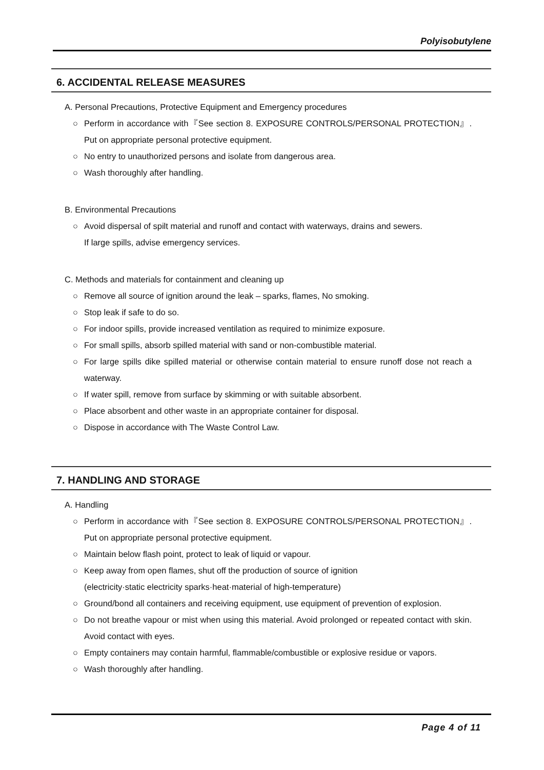Polyisobutylene
6. ACCIDENTAL RELEASE MEASURES
A. Personal Precautions, Protective Equipment and Emergency procedures
○ Perform in accordance with『See section 8. EXPOSURE CONTROLS/PERSONAL PROTECTION』. Put on appropriate personal protective equipment.
○ No entry to unauthorized persons and isolate from dangerous area.
○ Wash thoroughly after handling.
B. Environmental Precautions
○ Avoid dispersal of spilt material and runoff and contact with waterways, drains and sewers.
If large spills, advise emergency services.
C. Methods and materials for containment and cleaning up
○ Remove all source of ignition around the leak – sparks, flames, No smoking.
○ Stop leak if safe to do so.
○ For indoor spills, provide increased ventilation as required to minimize exposure.
○ For small spills, absorb spilled material with sand or non-combustible material.
○ For large spills dike spilled material or otherwise contain material to ensure runoff dose not reach a waterway.
○ If water spill, remove from surface by skimming or with suitable absorbent.
○ Place absorbent and other waste in an appropriate container for disposal.
○ Dispose in accordance with The Waste Control Law.
7. HANDLING AND STORAGE
A. Handling
○ Perform in accordance with『See section 8. EXPOSURE CONTROLS/PERSONAL PROTECTION』. Put on appropriate personal protective equipment.
○ Maintain below flash point, protect to leak of liquid or vapour.
○ Keep away from open flames, shut off the production of source of ignition
(electricity·static electricity sparks·heat·material of high-temperature)
○ Ground/bond all containers and receiving equipment, use equipment of prevention of explosion.
○ Do not breathe vapour or mist when using this material. Avoid prolonged or repeated contact with skin. Avoid contact with eyes.
○ Empty containers may contain harmful, flammable/combustible or explosive residue or vapors.
○ Wash thoroughly after handling.
Page 4 of 11